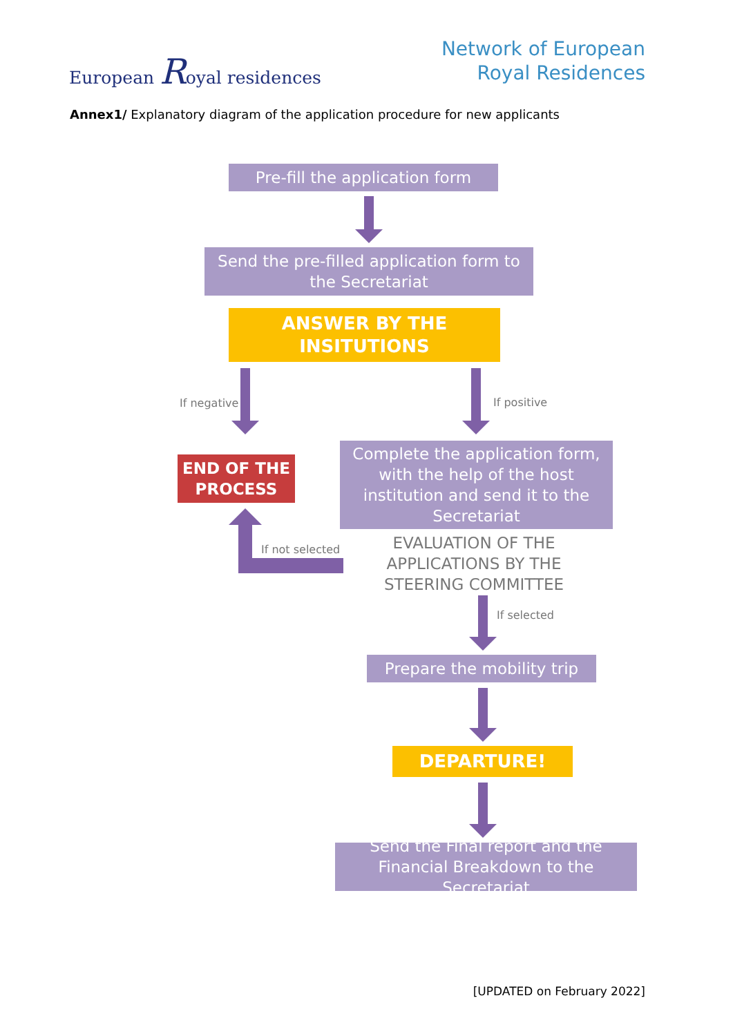European Royal residences
Network of European
Royal Residences
Annex1/ Explanatory diagram of the application procedure for new applicants
Pre-fill the application form
Send the pre-filled application form to the Secretariat
ANSWER BY THE
INSITUTIONS
If negative If positive
END OF THE
PROCESS
Complete the application form, with the help of the host institution and send it to the Secretariat
If not selected
EVALUATION OF THE APPLICATIONS BY THE STEERING COMMITTEE
If selected
Prepare the mobility trip
DEPARTURE!
Send the Final report and the Financial Breakdown to the Secretariat
[UPDATED on February 2022]